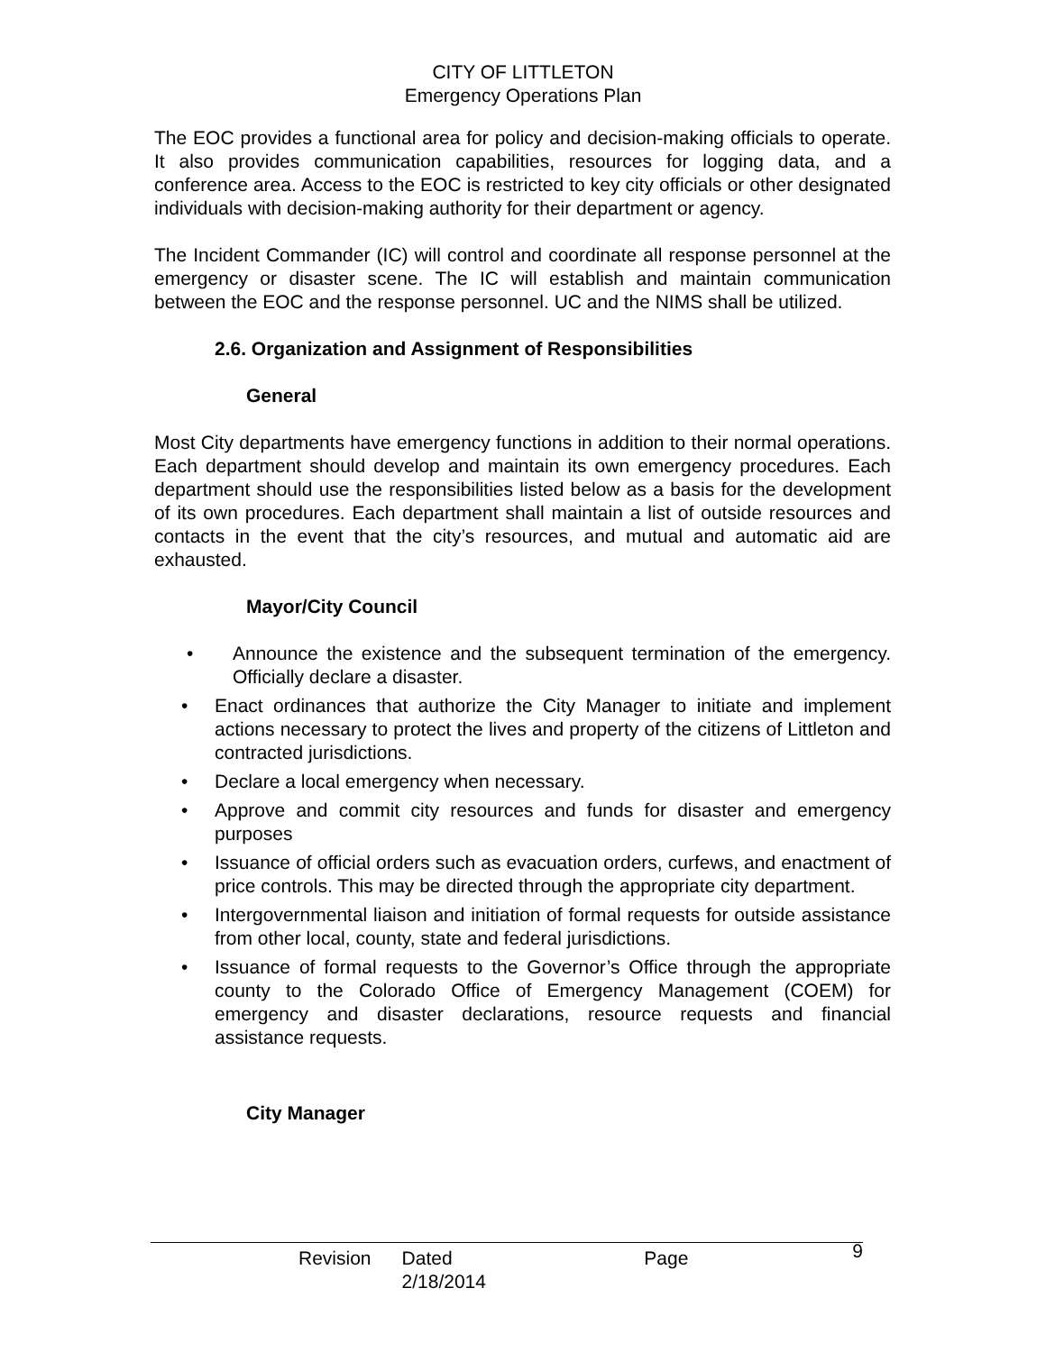CITY OF LITTLETON
Emergency Operations Plan
The EOC provides a functional area for policy and decision-making officials to operate. It also provides communication capabilities, resources for logging data, and a conference area. Access to the EOC is restricted to key city officials or other designated individuals with decision-making authority for their department or agency.
The Incident Commander (IC) will control and coordinate all response personnel at the emergency or disaster scene. The IC will establish and maintain communication between the EOC and the response personnel. UC and the NIMS shall be utilized.
2.6. Organization and Assignment of Responsibilities
General
Most City departments have emergency functions in addition to their normal operations. Each department should develop and maintain its own emergency procedures. Each department should use the responsibilities listed below as a basis for the development of its own procedures. Each department shall maintain a list of outside resources and contacts in the event that the city’s resources, and mutual and automatic aid are exhausted.
Mayor/City Council
• Announce the existence and the subsequent termination of the emergency. Officially declare a disaster.
• Enact ordinances that authorize the City Manager to initiate and implement actions necessary to protect the lives and property of the citizens of Littleton and contracted jurisdictions.
• Declare a local emergency when necessary.
• Approve and commit city resources and funds for disaster and emergency purposes
• Issuance of official orders such as evacuation orders, curfews, and enactment of price controls. This may be directed through the appropriate city department.
• Intergovernmental liaison and initiation of formal requests for outside assistance from other local, county, state and federal jurisdictions.
• Issuance of formal requests to the Governor’s Office through the appropriate county to the Colorado Office of Emergency Management (COEM) for emergency and disaster declarations, resource requests and financial assistance requests.
City Manager
Revision Dated 2/18/2014 Page 9